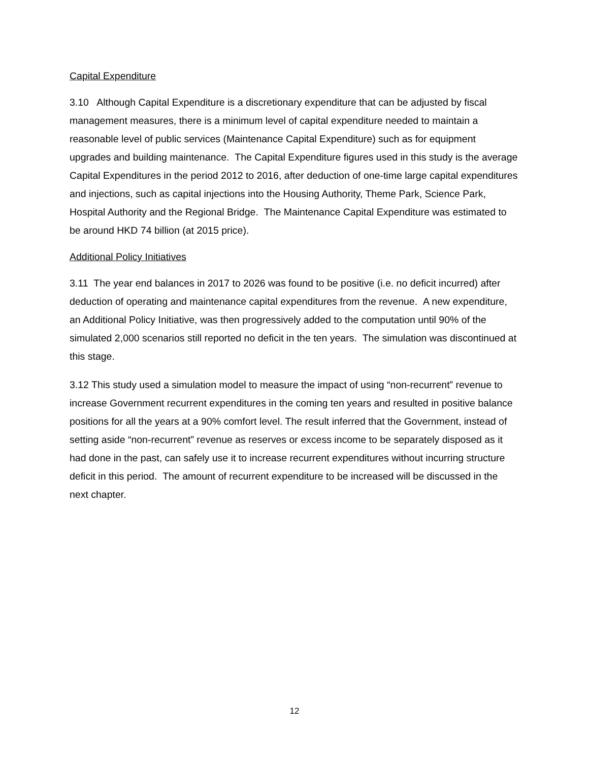Capital Expenditure
3.10 Although Capital Expenditure is a discretionary expenditure that can be adjusted by fiscal management measures, there is a minimum level of capital expenditure needed to maintain a reasonable level of public services (Maintenance Capital Expenditure) such as for equipment upgrades and building maintenance. The Capital Expenditure figures used in this study is the average Capital Expenditures in the period 2012 to 2016, after deduction of one-time large capital expenditures and injections, such as capital injections into the Housing Authority, Theme Park, Science Park, Hospital Authority and the Regional Bridge. The Maintenance Capital Expenditure was estimated to be around HKD 74 billion (at 2015 price).
Additional Policy Initiatives
3.11 The year end balances in 2017 to 2026 was found to be positive (i.e. no deficit incurred) after deduction of operating and maintenance capital expenditures from the revenue. A new expenditure, an Additional Policy Initiative, was then progressively added to the computation until 90% of the simulated 2,000 scenarios still reported no deficit in the ten years. The simulation was discontinued at this stage.
3.12 This study used a simulation model to measure the impact of using “non-recurrent” revenue to increase Government recurrent expenditures in the coming ten years and resulted in positive balance positions for all the years at a 90% comfort level. The result inferred that the Government, instead of setting aside “non-recurrent” revenue as reserves or excess income to be separately disposed as it had done in the past, can safely use it to increase recurrent expenditures without incurring structure deficit in this period. The amount of recurrent expenditure to be increased will be discussed in the next chapter.
12